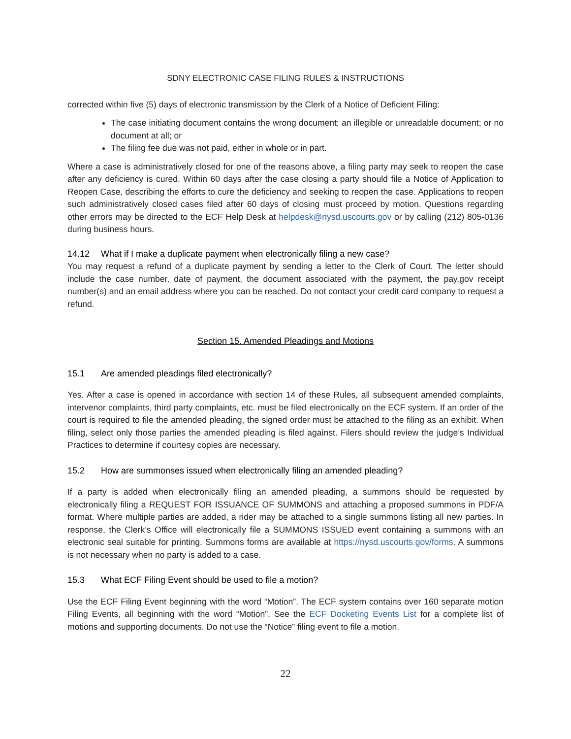SDNY ELECTRONIC CASE FILING RULES & INSTRUCTIONS
corrected within five (5) days of electronic transmission by the Clerk of a Notice of Deficient Filing:
The case initiating document contains the wrong document; an illegible or unreadable document; or no document at all; or
The filing fee due was not paid, either in whole or in part.
Where a case is administratively closed for one of the reasons above, a filing party may seek to reopen the case after any deficiency is cured. Within 60 days after the case closing a party should file a Notice of Application to Reopen Case, describing the efforts to cure the deficiency and seeking to reopen the case. Applications to reopen such administratively closed cases filed after 60 days of closing must proceed by motion. Questions regarding other errors may be directed to the ECF Help Desk at helpdesk@nysd.uscourts.gov or by calling (212) 805-0136 during business hours.
14.12 What if I make a duplicate payment when electronically filing a new case?
You may request a refund of a duplicate payment by sending a letter to the Clerk of Court. The letter should include the case number, date of payment, the document associated with the payment, the pay.gov receipt number(s) and an email address where you can be reached. Do not contact your credit card company to request a refund.
Section 15. Amended Pleadings and Motions
15.1 Are amended pleadings filed electronically?
Yes. After a case is opened in accordance with section 14 of these Rules, all subsequent amended complaints, intervenor complaints, third party complaints, etc. must be filed electronically on the ECF system. If an order of the court is required to file the amended pleading, the signed order must be attached to the filing as an exhibit. When filing, select only those parties the amended pleading is filed against. Filers should review the judge’s Individual Practices to determine if courtesy copies are necessary.
15.2 How are summonses issued when electronically filing an amended pleading?
If a party is added when electronically filing an amended pleading, a summons should be requested by electronically filing a REQUEST FOR ISSUANCE OF SUMMONS and attaching a proposed summons in PDF/A format. Where multiple parties are added, a rider may be attached to a single summons listing all new parties. In response, the Clerk’s Office will electronically file a SUMMONS ISSUED event containing a summons with an electronic seal suitable for printing. Summons forms are available at https://nysd.uscourts.gov/forms. A summons is not necessary when no party is added to a case.
15.3 What ECF Filing Event should be used to file a motion?
Use the ECF Filing Event beginning with the word “Motion”. The ECF system contains over 160 separate motion Filing Events, all beginning with the word “Motion”. See the ECF Docketing Events List for a complete list of motions and supporting documents. Do not use the “Notice” filing event to file a motion.
22